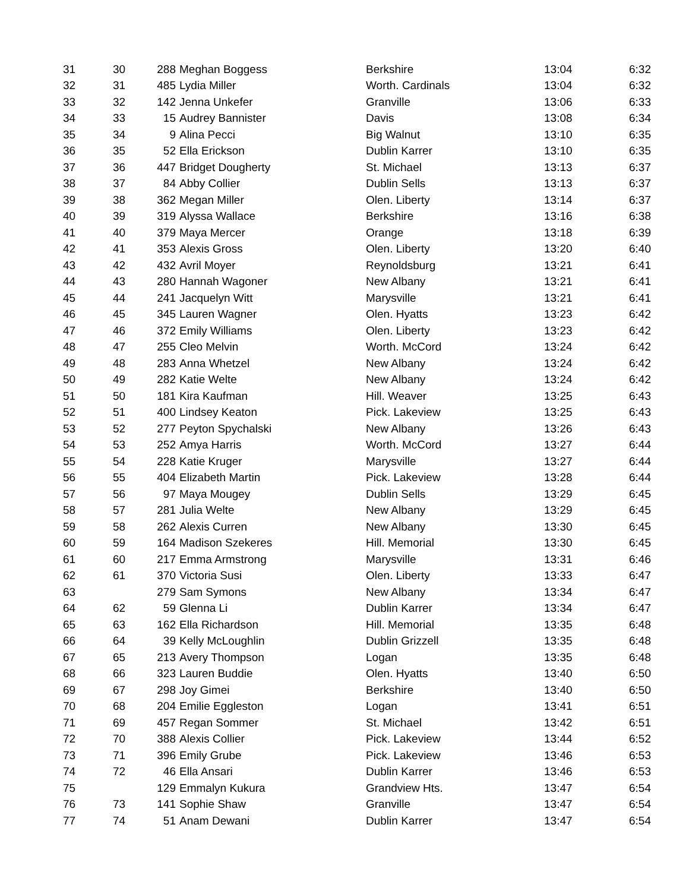| 31 | 30 | 288 | Meghan Boggess | Berkshire | 13:04 | 6:32 |
| 32 | 31 | 485 | Lydia Miller | Worth. Cardinals | 13:04 | 6:32 |
| 33 | 32 | 142 | Jenna Unkefer | Granville | 13:06 | 6:33 |
| 34 | 33 | 15 | Audrey Bannister | Davis | 13:08 | 6:34 |
| 35 | 34 | 9 | Alina Pecci | Big Walnut | 13:10 | 6:35 |
| 36 | 35 | 52 | Ella Erickson | Dublin Karrer | 13:10 | 6:35 |
| 37 | 36 | 447 | Bridget Dougherty | St. Michael | 13:13 | 6:37 |
| 38 | 37 | 84 | Abby Collier | Dublin Sells | 13:13 | 6:37 |
| 39 | 38 | 362 | Megan Miller | Olen. Liberty | 13:14 | 6:37 |
| 40 | 39 | 319 | Alyssa Wallace | Berkshire | 13:16 | 6:38 |
| 41 | 40 | 379 | Maya Mercer | Orange | 13:18 | 6:39 |
| 42 | 41 | 353 | Alexis Gross | Olen. Liberty | 13:20 | 6:40 |
| 43 | 42 | 432 | Avril Moyer | Reynoldsburg | 13:21 | 6:41 |
| 44 | 43 | 280 | Hannah Wagoner | New Albany | 13:21 | 6:41 |
| 45 | 44 | 241 | Jacquelyn Witt | Marysville | 13:21 | 6:41 |
| 46 | 45 | 345 | Lauren Wagner | Olen. Hyatts | 13:23 | 6:42 |
| 47 | 46 | 372 | Emily Williams | Olen. Liberty | 13:23 | 6:42 |
| 48 | 47 | 255 | Cleo Melvin | Worth. McCord | 13:24 | 6:42 |
| 49 | 48 | 283 | Anna Whetzel | New Albany | 13:24 | 6:42 |
| 50 | 49 | 282 | Katie Welte | New Albany | 13:24 | 6:42 |
| 51 | 50 | 181 | Kira Kaufman | Hill. Weaver | 13:25 | 6:43 |
| 52 | 51 | 400 | Lindsey Keaton | Pick. Lakeview | 13:25 | 6:43 |
| 53 | 52 | 277 | Peyton Spychalski | New Albany | 13:26 | 6:43 |
| 54 | 53 | 252 | Amya Harris | Worth. McCord | 13:27 | 6:44 |
| 55 | 54 | 228 | Katie Kruger | Marysville | 13:27 | 6:44 |
| 56 | 55 | 404 | Elizabeth Martin | Pick. Lakeview | 13:28 | 6:44 |
| 57 | 56 | 97 | Maya Mougey | Dublin Sells | 13:29 | 6:45 |
| 58 | 57 | 281 | Julia Welte | New Albany | 13:29 | 6:45 |
| 59 | 58 | 262 | Alexis Curren | New Albany | 13:30 | 6:45 |
| 60 | 59 | 164 | Madison Szekeres | Hill. Memorial | 13:30 | 6:45 |
| 61 | 60 | 217 | Emma Armstrong | Marysville | 13:31 | 6:46 |
| 62 | 61 | 370 | Victoria Susi | Olen. Liberty | 13:33 | 6:47 |
| 63 | | 279 | Sam Symons | New Albany | 13:34 | 6:47 |
| 64 | 62 | 59 | Glenna Li | Dublin Karrer | 13:34 | 6:47 |
| 65 | 63 | 162 | Ella Richardson | Hill. Memorial | 13:35 | 6:48 |
| 66 | 64 | 39 | Kelly McLoughlin | Dublin Grizzell | 13:35 | 6:48 |
| 67 | 65 | 213 | Avery Thompson | Logan | 13:35 | 6:48 |
| 68 | 66 | 323 | Lauren Buddie | Olen. Hyatts | 13:40 | 6:50 |
| 69 | 67 | 298 | Joy Gimei | Berkshire | 13:40 | 6:50 |
| 70 | 68 | 204 | Emilie Eggleston | Logan | 13:41 | 6:51 |
| 71 | 69 | 457 | Regan Sommer | St. Michael | 13:42 | 6:51 |
| 72 | 70 | 388 | Alexis Collier | Pick. Lakeview | 13:44 | 6:52 |
| 73 | 71 | 396 | Emily Grube | Pick. Lakeview | 13:46 | 6:53 |
| 74 | 72 | 46 | Ella Ansari | Dublin Karrer | 13:46 | 6:53 |
| 75 | | 129 | Emmalyn Kukura | Grandview Hts. | 13:47 | 6:54 |
| 76 | 73 | 141 | Sophie Shaw | Granville | 13:47 | 6:54 |
| 77 | 74 | 51 | Anam Dewani | Dublin Karrer | 13:47 | 6:54 |